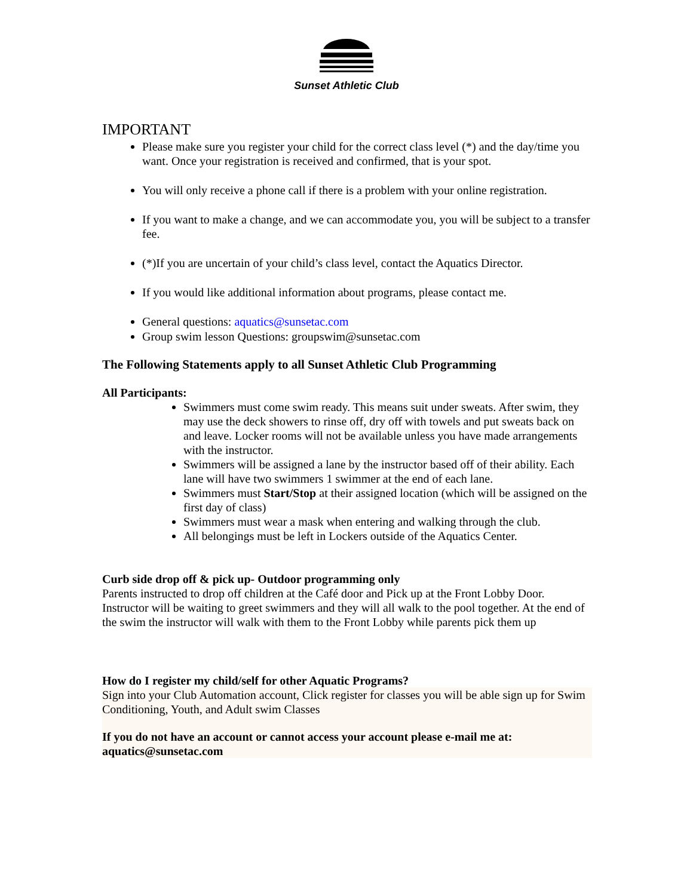Sunset Athletic Club
IMPORTANT
Please make sure you register your child for the correct class level (*) and the day/time you want. Once your registration is received and confirmed, that is your spot.
You will only receive a phone call if there is a problem with your online registration.
If you want to make a change, and we can accommodate you, you will be subject to a transfer fee.
(*)If you are uncertain of your child’s class level, contact the Aquatics Director.
If you would like additional information about programs, please contact me.
General questions: aquatics@sunsetac.com
Group swim lesson Questions: groupswim@sunsetac.com
The Following Statements apply to all Sunset Athletic Club Programming
All Participants:
Swimmers must come swim ready. This means suit under sweats. After swim, they may use the deck showers to rinse off, dry off with towels and put sweats back on and leave. Locker rooms will not be available unless you have made arrangements with the instructor.
Swimmers will be assigned a lane by the instructor based off of their ability. Each lane will have two swimmers 1 swimmer at the end of each lane.
Swimmers must Start/Stop at their assigned location (which will be assigned on the first day of class)
Swimmers must wear a mask when entering and walking through the club.
All belongings must be left in Lockers outside of the Aquatics Center.
Curb side drop off & pick up- Outdoor programming only
Parents instructed to drop off children at the Café door and Pick up at the Front Lobby Door. Instructor will be waiting to greet swimmers and they will all walk to the pool together. At the end of the swim the instructor will walk with them to the Front Lobby while parents pick them up
How do I register my child/self for other Aquatic Programs?
Sign into your Club Automation account, Click register for classes you will be able sign up for Swim Conditioning, Youth, and Adult swim Classes
If you do not have an account or cannot access your account please e-mail me at: aquatics@sunsetac.com